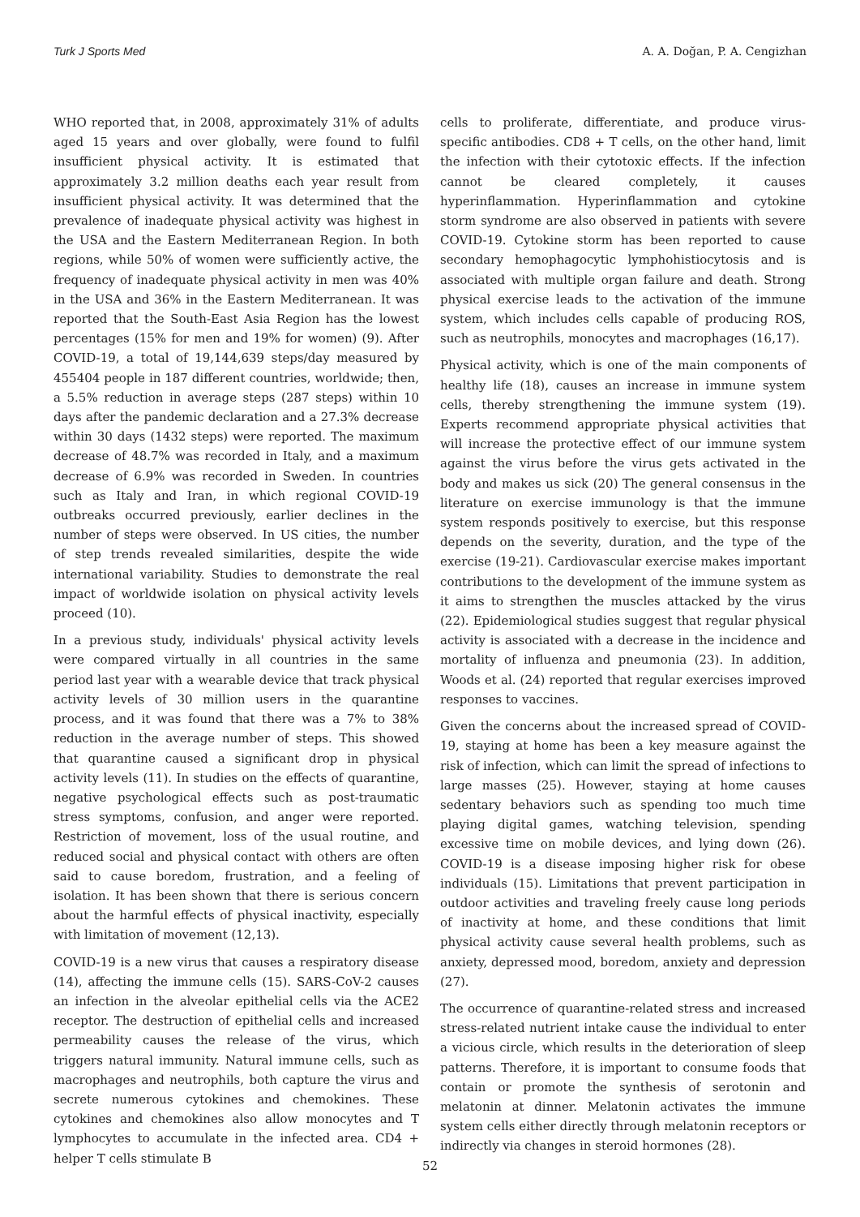Turk J Sports Med A. A. Doğan, P. A. Cengizhan
WHO reported that, in 2008, approximately 31% of adults aged 15 years and over globally, were found to fulfil insufficient physical activity. It is estimated that approximately 3.2 million deaths each year result from insufficient physical activity. It was determined that the prevalence of inadequate physical activity was highest in the USA and the Eastern Mediterranean Region. In both regions, while 50% of women were sufficiently active, the frequency of inadequate physical activity in men was 40% in the USA and 36% in the Eastern Mediterranean. It was reported that the South-East Asia Region has the lowest percentages (15% for men and 19% for women) (9). After COVID-19, a total of 19,144,639 steps/day measured by 455404 people in 187 different countries, worldwide; then, a 5.5% reduction in average steps (287 steps) within 10 days after the pandemic declaration and a 27.3% decrease within 30 days (1432 steps) were reported. The maximum decrease of 48.7% was recorded in Italy, and a maximum decrease of 6.9% was recorded in Sweden. In countries such as Italy and Iran, in which regional COVID-19 outbreaks occurred previously, earlier declines in the number of steps were observed. In US cities, the number of step trends revealed similarities, despite the wide international variability. Studies to demonstrate the real impact of worldwide isolation on physical activity levels proceed (10).
In a previous study, individuals' physical activity levels were compared virtually in all countries in the same period last year with a wearable device that track physical activity levels of 30 million users in the quarantine process, and it was found that there was a 7% to 38% reduction in the average number of steps. This showed that quarantine caused a significant drop in physical activity levels (11). In studies on the effects of quarantine, negative psychological effects such as post-traumatic stress symptoms, confusion, and anger were reported. Restriction of movement, loss of the usual routine, and reduced social and physical contact with others are often said to cause boredom, frustration, and a feeling of isolation. It has been shown that there is serious concern about the harmful effects of physical inactivity, especially with limitation of movement (12,13).
COVID-19 is a new virus that causes a respiratory disease (14), affecting the immune cells (15). SARS-CoV-2 causes an infection in the alveolar epithelial cells via the ACE2 receptor. The destruction of epithelial cells and increased permeability causes the release of the virus, which triggers natural immunity. Natural immune cells, such as macrophages and neutrophils, both capture the virus and secrete numerous cytokines and chemokines. These cytokines and chemokines also allow monocytes and T lymphocytes to accumulate in the infected area. CD4 + helper T cells stimulate B
cells to proliferate, differentiate, and produce virus-specific antibodies. CD8 + T cells, on the other hand, limit the infection with their cytotoxic effects. If the infection cannot be cleared completely, it causes hyperinflammation. Hyperinflammation and cytokine storm syndrome are also observed in patients with severe COVID-19. Cytokine storm has been reported to cause secondary hemophagocytic lymphohistiocytosis and is associated with multiple organ failure and death. Strong physical exercise leads to the activation of the immune system, which includes cells capable of producing ROS, such as neutrophils, monocytes and macrophages (16,17).
Physical activity, which is one of the main components of healthy life (18), causes an increase in immune system cells, thereby strengthening the immune system (19). Experts recommend appropriate physical activities that will increase the protective effect of our immune system against the virus before the virus gets activated in the body and makes us sick (20) The general consensus in the literature on exercise immunology is that the immune system responds positively to exercise, but this response depends on the severity, duration, and the type of the exercise (19-21). Cardiovascular exercise makes important contributions to the development of the immune system as it aims to strengthen the muscles attacked by the virus (22). Epidemiological studies suggest that regular physical activity is associated with a decrease in the incidence and mortality of influenza and pneumonia (23). In addition, Woods et al. (24) reported that regular exercises improved responses to vaccines.
Given the concerns about the increased spread of COVID-19, staying at home has been a key measure against the risk of infection, which can limit the spread of infections to large masses (25). However, staying at home causes sedentary behaviors such as spending too much time playing digital games, watching television, spending excessive time on mobile devices, and lying down (26). COVID-19 is a disease imposing higher risk for obese individuals (15). Limitations that prevent participation in outdoor activities and traveling freely cause long periods of inactivity at home, and these conditions that limit physical activity cause several health problems, such as anxiety, depressed mood, boredom, anxiety and depression (27).
The occurrence of quarantine-related stress and increased stress-related nutrient intake cause the individual to enter a vicious circle, which results in the deterioration of sleep patterns. Therefore, it is important to consume foods that contain or promote the synthesis of serotonin and melatonin at dinner. Melatonin activates the immune system cells either directly through melatonin receptors or indirectly via changes in steroid hormones (28).
52